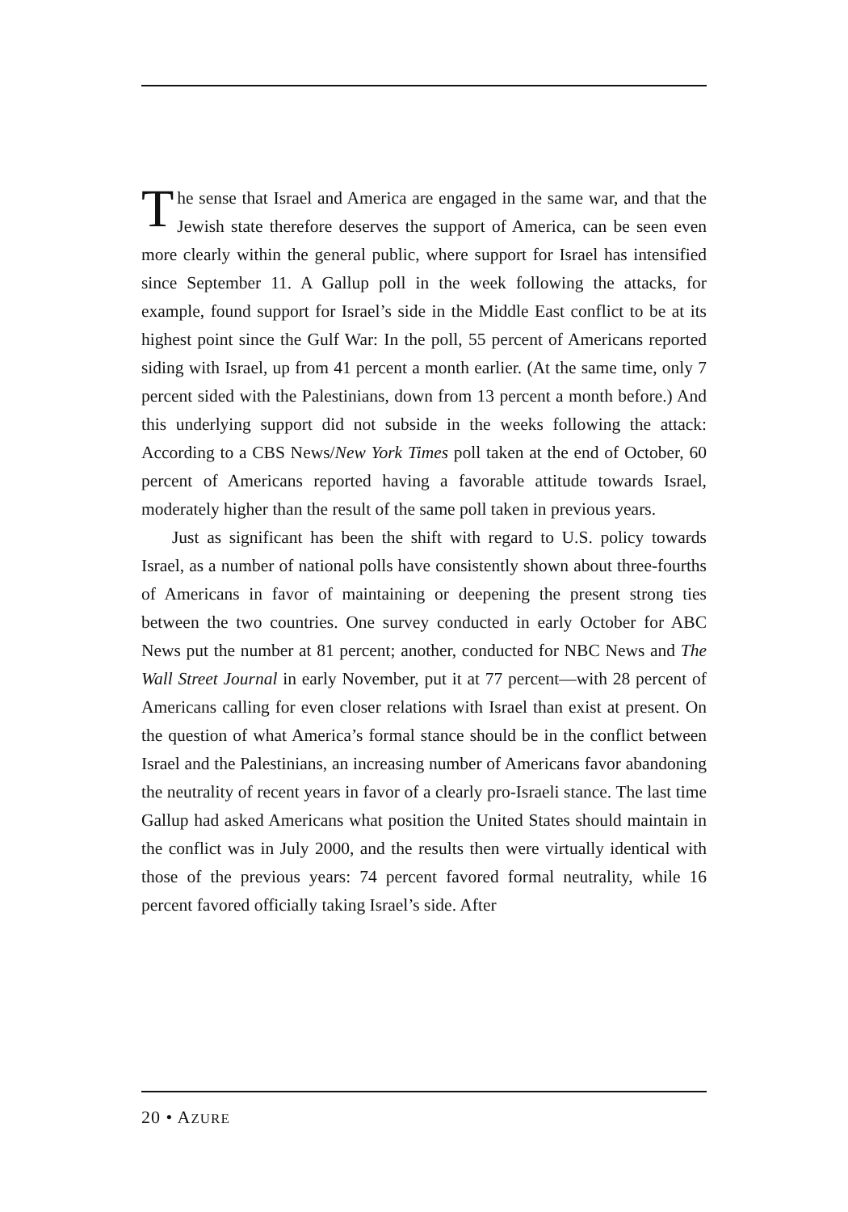The sense that Israel and America are engaged in the same war, and that the Jewish state therefore deserves the support of America, can be seen even more clearly within the general public, where support for Israel has intensified since September 11. A Gallup poll in the week following the attacks, for example, found support for Israel’s side in the Middle East conflict to be at its highest point since the Gulf War: In the poll, 55 percent of Americans reported siding with Israel, up from 41 percent a month earlier. (At the same time, only 7 percent sided with the Palestinians, down from 13 percent a month before.) And this underlying support did not subside in the weeks following the attack: According to a CBS News/New York Times poll taken at the end of October, 60 percent of Americans reported having a favorable attitude towards Israel, moderately higher than the result of the same poll taken in previous years.
Just as significant has been the shift with regard to U.S. policy towards Israel, as a number of national polls have consistently shown about three-fourths of Americans in favor of maintaining or deepening the present strong ties between the two countries. One survey conducted in early October for ABC News put the number at 81 percent; another, conducted for NBC News and The Wall Street Journal in early November, put it at 77 percent—with 28 percent of Americans calling for even closer relations with Israel than exist at present. On the question of what America’s formal stance should be in the conflict between Israel and the Palestinians, an increasing number of Americans favor abandoning the neutrality of recent years in favor of a clearly pro-Israeli stance. The last time Gallup had asked Americans what position the United States should maintain in the conflict was in July 2000, and the results then were virtually identical with those of the previous years: 74 percent favored formal neutrality, while 16 percent favored officially taking Israel’s side. After
20 • AZURE